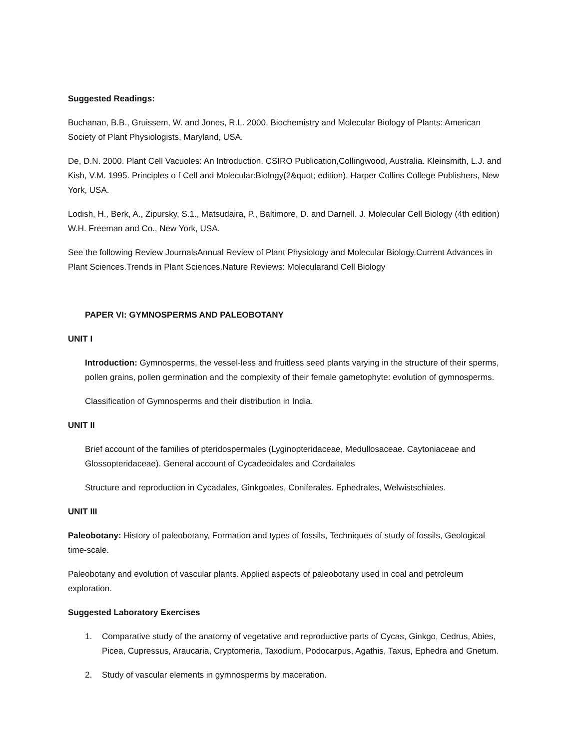Suggested Readings:
Buchanan, B.B., Gruissem, W. and Jones, R.L. 2000. Biochemistry and Molecular Biology of Plants: American Society of Plant Physiologists, Maryland, USA.
De, D.N. 2000. Plant Cell Vacuoles: An Introduction. CSIRO Publication,Collingwood, Australia. Kleinsmith, L.J. and Kish, V.M. 1995. Principles o f Cell and Molecular:Biology(2&quot; edition). Harper Collins College Publishers, New York, USA.
Lodish, H., Berk, A., Zipursky, S.1., Matsudaira, P., Baltimore, D. and Darnell. J. Molecular Cell Biology (4th edition) W.H. Freeman and Co., New York, USA.
See the following Review JournalsAnnual Review of Plant Physiology and Molecular Biology.Current Advances in Plant Sciences.Trends in Plant Sciences.Nature Reviews: Molecularand Cell Biology
PAPER VI: GYMNOSPERMS AND PALEOBOTANY
UNIT I
Introduction: Gymnosperms, the vessel-less and fruitless seed plants varying in the structure of their sperms, pollen grains, pollen germination and the complexity of their female gametophyte: evolution of gymnosperms.
Classification of Gymnosperms and their distribution in India.
UNIT II
Brief account of the families of pteridospermales (Lyginopteridaceae, Medullosaceae. Caytoniaceae and Glossopteridaceae). General account of Cycadeoidales and Cordaitales
Structure and reproduction in Cycadales, Ginkgoales, Coniferales. Ephedrales, Welwistschiales.
UNIT III
Paleobotany: History of paleobotany, Formation and types of fossils, Techniques of study of fossils, Geological time-scale.
Paleobotany and evolution of vascular plants. Applied aspects of paleobotany used in coal and petroleum exploration.
Suggested Laboratory Exercises
1. Comparative study of the anatomy of vegetative and reproductive parts of Cycas, Ginkgo, Cedrus, Abies, Picea, Cupressus, Araucaria, Cryptomeria, Taxodium, Podocarpus, Agathis, Taxus, Ephedra and Gnetum.
2. Study of vascular elements in gymnosperms by maceration.